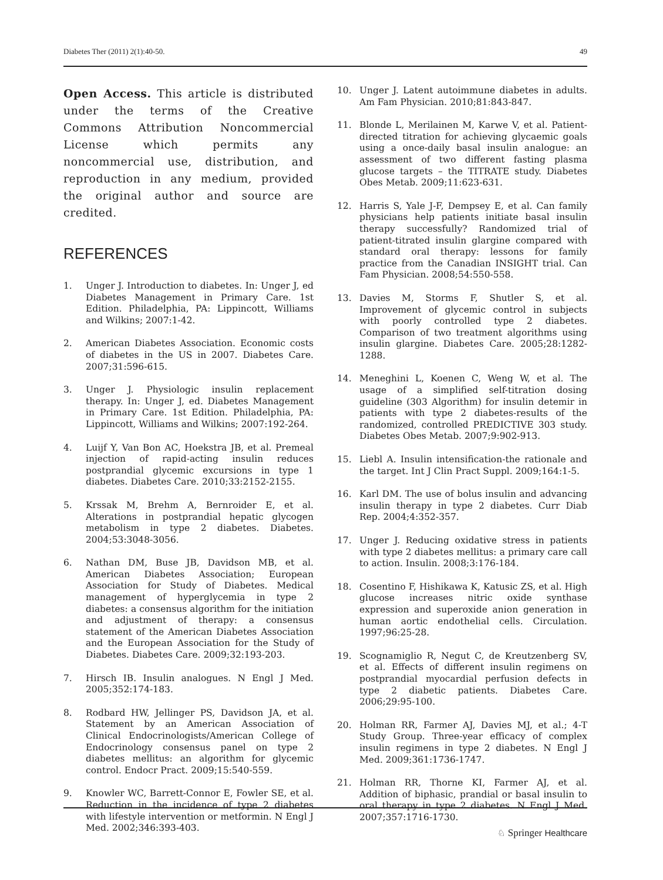Diabetes Ther (2011) 2(1):40-50. 49
Open Access. This article is distributed under the terms of the Creative Commons Attribution Noncommercial License which permits any noncommercial use, distribution, and reproduction in any medium, provided the original author and source are credited.
REFERENCES
1. Unger J. Introduction to diabetes. In: Unger J, ed Diabetes Management in Primary Care. 1st Edition. Philadelphia, PA: Lippincott, Williams and Wilkins; 2007:1-42.
2. American Diabetes Association. Economic costs of diabetes in the US in 2007. Diabetes Care. 2007;31:596-615.
3. Unger J. Physiologic insulin replacement therapy. In: Unger J, ed. Diabetes Management in Primary Care. 1st Edition. Philadelphia, PA: Lippincott, Williams and Wilkins; 2007:192-264.
4. Luijf Y, Van Bon AC, Hoekstra JB, et al. Premeal injection of rapid-acting insulin reduces postprandial glycemic excursions in type 1 diabetes. Diabetes Care. 2010;33:2152-2155.
5. Krssak M, Brehm A, Bernroider E, et al. Alterations in postprandial hepatic glycogen metabolism in type 2 diabetes. Diabetes. 2004;53:3048-3056.
6. Nathan DM, Buse JB, Davidson MB, et al. American Diabetes Association; European Association for Study of Diabetes. Medical management of hyperglycemia in type 2 diabetes: a consensus algorithm for the initiation and adjustment of therapy: a consensus statement of the American Diabetes Association and the European Association for the Study of Diabetes. Diabetes Care. 2009;32:193-203.
7. Hirsch IB. Insulin analogues. N Engl J Med. 2005;352:174-183.
8. Rodbard HW, Jellinger PS, Davidson JA, et al. Statement by an American Association of Clinical Endocrinologists/American College of Endocrinology consensus panel on type 2 diabetes mellitus: an algorithm for glycemic control. Endocr Pract. 2009;15:540-559.
9. Knowler WC, Barrett-Connor E, Fowler SE, et al. Reduction in the incidence of type 2 diabetes with lifestyle intervention or metformin. N Engl J Med. 2002;346:393-403.
10. Unger J. Latent autoimmune diabetes in adults. Am Fam Physician. 2010;81:843-847.
11. Blonde L, Merilainen M, Karwe V, et al. Patient-directed titration for achieving glycaemic goals using a once-daily basal insulin analogue: an assessment of two different fasting plasma glucose targets – the TITRATE study. Diabetes Obes Metab. 2009;11:623-631.
12. Harris S, Yale J-F, Dempsey E, et al. Can family physicians help patients initiate basal insulin therapy successfully? Randomized trial of patient-titrated insulin glargine compared with standard oral therapy: lessons for family practice from the Canadian INSIGHT trial. Can Fam Physician. 2008;54:550-558.
13. Davies M, Storms F, Shutler S, et al. Improvement of glycemic control in subjects with poorly controlled type 2 diabetes. Comparison of two treatment algorithms using insulin glargine. Diabetes Care. 2005;28:1282-1288.
14. Meneghini L, Koenen C, Weng W, et al. The usage of a simplified self-titration dosing guideline (303 Algorithm) for insulin detemir in patients with type 2 diabetes-results of the randomized, controlled PREDICTIVE 303 study. Diabetes Obes Metab. 2007;9:902-913.
15. Liebl A. Insulin intensification-the rationale and the target. Int J Clin Pract Suppl. 2009;164:1-5.
16. Karl DM. The use of bolus insulin and advancing insulin therapy in type 2 diabetes. Curr Diab Rep. 2004;4:352-357.
17. Unger J. Reducing oxidative stress in patients with type 2 diabetes mellitus: a primary care call to action. Insulin. 2008;3:176-184.
18. Cosentino F, Hishikawa K, Katusic ZS, et al. High glucose increases nitric oxide synthase expression and superoxide anion generation in human aortic endothelial cells. Circulation. 1997;96:25-28.
19. Scognamiglio R, Negut C, de Kreutzenberg SV, et al. Effects of different insulin regimens on postprandial myocardial perfusion defects in type 2 diabetic patients. Diabetes Care. 2006;29:95-100.
20. Holman RR, Farmer AJ, Davies MJ, et al.; 4-T Study Group. Three-year efficacy of complex insulin regimens in type 2 diabetes. N Engl J Med. 2009;361:1736-1747.
21. Holman RR, Thorne KI, Farmer AJ, et al. Addition of biphasic, prandial or basal insulin to oral therapy in type 2 diabetes. N Engl J Med. 2007;357:1716-1730.
♘ Springer Healthcare